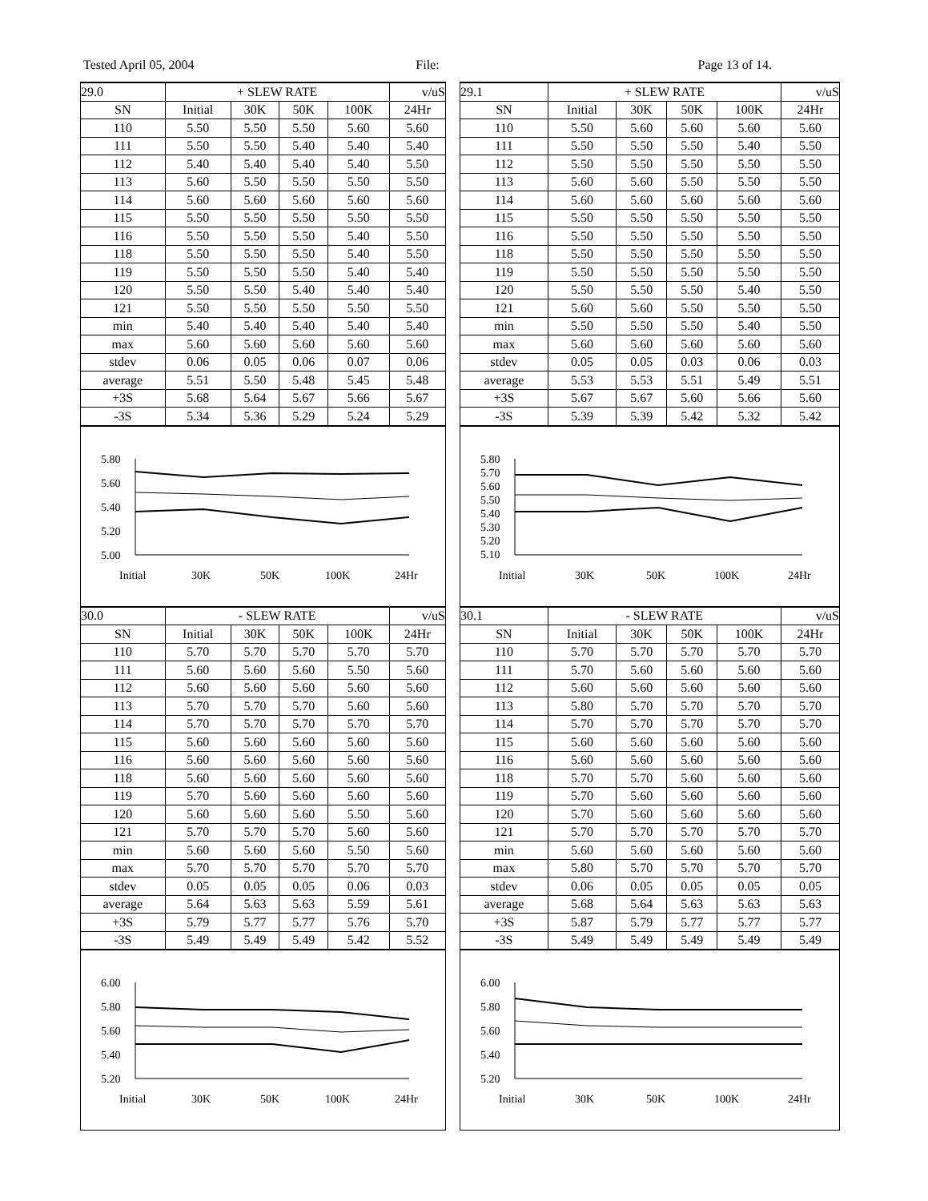Tested April 05, 2004 File: Page 13 of 14.
| 29.0 | + SLEW RATE | | | | v/uS |
| SN | Initial | 30K | 50K | 100K | 24Hr |
| 110 | 5.50 | 5.50 | 5.50 | 5.60 | 5.60 |
| 111 | 5.50 | 5.50 | 5.40 | 5.40 | 5.40 |
| 112 | 5.40 | 5.40 | 5.40 | 5.40 | 5.50 |
| 113 | 5.60 | 5.50 | 5.50 | 5.50 | 5.50 |
| 114 | 5.60 | 5.60 | 5.60 | 5.60 | 5.60 |
| 115 | 5.50 | 5.50 | 5.50 | 5.50 | 5.50 |
| 116 | 5.50 | 5.50 | 5.50 | 5.40 | 5.50 |
| 118 | 5.50 | 5.50 | 5.50 | 5.40 | 5.50 |
| 119 | 5.50 | 5.50 | 5.50 | 5.40 | 5.40 |
| 120 | 5.50 | 5.50 | 5.40 | 5.40 | 5.40 |
| 121 | 5.50 | 5.50 | 5.50 | 5.50 | 5.50 |
| min | 5.40 | 5.40 | 5.40 | 5.40 | 5.40 |
| max | 5.60 | 5.60 | 5.60 | 5.60 | 5.60 |
| stdev | 0.06 | 0.05 | 0.06 | 0.07 | 0.06 |
| average | 5.51 | 5.50 | 5.48 | 5.45 | 5.48 |
| +3S | 5.68 | 5.64 | 5.67 | 5.66 | 5.67 |
| -3S | 5.34 | 5.36 | 5.29 | 5.24 | 5.29 |
5.80
5.60
5.40
5.20
5.00
Initial
30K
50K
100K
24Hr
| 29.1 | + SLEW RATE | | | | v/uS |
| SN | Initial | 30K | 50K | 100K | 24Hr |
| 110 | 5.50 | 5.60 | 5.60 | 5.60 | 5.60 |
| 111 | 5.50 | 5.50 | 5.50 | 5.40 | 5.50 |
| 112 | 5.50 | 5.50 | 5.50 | 5.50 | 5.50 |
| 113 | 5.60 | 5.60 | 5.50 | 5.50 | 5.50 |
| 114 | 5.60 | 5.60 | 5.60 | 5.60 | 5.60 |
| 115 | 5.50 | 5.50 | 5.50 | 5.50 | 5.50 |
| 116 | 5.50 | 5.50 | 5.50 | 5.50 | 5.50 |
| 118 | 5.50 | 5.50 | 5.50 | 5.50 | 5.50 |
| 119 | 5.50 | 5.50 | 5.50 | 5.50 | 5.50 |
| 120 | 5.50 | 5.50 | 5.50 | 5.40 | 5.50 |
| 121 | 5.60 | 5.60 | 5.50 | 5.50 | 5.50 |
| min | 5.50 | 5.50 | 5.50 | 5.40 | 5.50 |
| max | 5.60 | 5.60 | 5.60 | 5.60 | 5.60 |
| stdev | 0.05 | 0.05 | 0.03 | 0.06 | 0.03 |
| average | 5.53 | 5.53 | 5.51 | 5.49 | 5.51 |
| +3S | 5.67 | 5.67 | 5.60 | 5.66 | 5.60 |
| -3S | 5.39 | 5.39 | 5.42 | 5.32 | 5.42 |
5.80
5.70
5.60
5.50
5.40
5.30
5.20
5.10
Initial
30K
50K
100K
24Hr
| 30.0 | - SLEW RATE | | | | v/uS |
| SN | Initial | 30K | 50K | 100K | 24Hr |
| 110 | 5.70 | 5.70 | 5.70 | 5.70 | 5.70 |
| 111 | 5.60 | 5.60 | 5.60 | 5.50 | 5.60 |
| 112 | 5.60 | 5.60 | 5.60 | 5.60 | 5.60 |
| 113 | 5.70 | 5.70 | 5.70 | 5.60 | 5.60 |
| 114 | 5.70 | 5.70 | 5.70 | 5.70 | 5.70 |
| 115 | 5.60 | 5.60 | 5.60 | 5.60 | 5.60 |
| 116 | 5.60 | 5.60 | 5.60 | 5.60 | 5.60 |
| 118 | 5.60 | 5.60 | 5.60 | 5.60 | 5.60 |
| 119 | 5.70 | 5.60 | 5.60 | 5.60 | 5.60 |
| 120 | 5.60 | 5.60 | 5.60 | 5.50 | 5.60 |
| 121 | 5.70 | 5.70 | 5.70 | 5.60 | 5.60 |
| min | 5.60 | 5.60 | 5.60 | 5.50 | 5.60 |
| max | 5.70 | 5.70 | 5.70 | 5.70 | 5.70 |
| stdev | 0.05 | 0.05 | 0.05 | 0.06 | 0.03 |
| average | 5.64 | 5.63 | 5.63 | 5.59 | 5.61 |
| +3S | 5.79 | 5.77 | 5.77 | 5.76 | 5.70 |
| -3S | 5.49 | 5.49 | 5.49 | 5.42 | 5.52 |
6.00
5.80
5.60
5.40
5.20
Initial
30K
50K
100K
24Hr
| 30.1 | - SLEW RATE | | | | v/uS |
| SN | Initial | 30K | 50K | 100K | 24Hr |
| 110 | 5.70 | 5.70 | 5.70 | 5.70 | 5.70 |
| 111 | 5.70 | 5.60 | 5.60 | 5.60 | 5.60 |
| 112 | 5.60 | 5.60 | 5.60 | 5.60 | 5.60 |
| 113 | 5.80 | 5.70 | 5.70 | 5.70 | 5.70 |
| 114 | 5.70 | 5.70 | 5.70 | 5.70 | 5.70 |
| 115 | 5.60 | 5.60 | 5.60 | 5.60 | 5.60 |
| 116 | 5.60 | 5.60 | 5.60 | 5.60 | 5.60 |
| 118 | 5.70 | 5.70 | 5.60 | 5.60 | 5.60 |
| 119 | 5.70 | 5.60 | 5.60 | 5.60 | 5.60 |
| 120 | 5.70 | 5.60 | 5.60 | 5.60 | 5.60 |
| 121 | 5.70 | 5.70 | 5.70 | 5.70 | 5.70 |
| min | 5.60 | 5.60 | 5.60 | 5.60 | 5.60 |
| max | 5.80 | 5.70 | 5.70 | 5.70 | 5.70 |
| stdev | 0.06 | 0.05 | 0.05 | 0.05 | 0.05 |
| average | 5.68 | 5.64 | 5.63 | 5.63 | 5.63 |
| +3S | 5.87 | 5.79 | 5.77 | 5.77 | 5.77 |
| -3S | 5.49 | 5.49 | 5.49 | 5.49 | 5.49 |
6.00
5.80
5.60
5.40
5.20
Initial
30K
50K
100K
24Hr